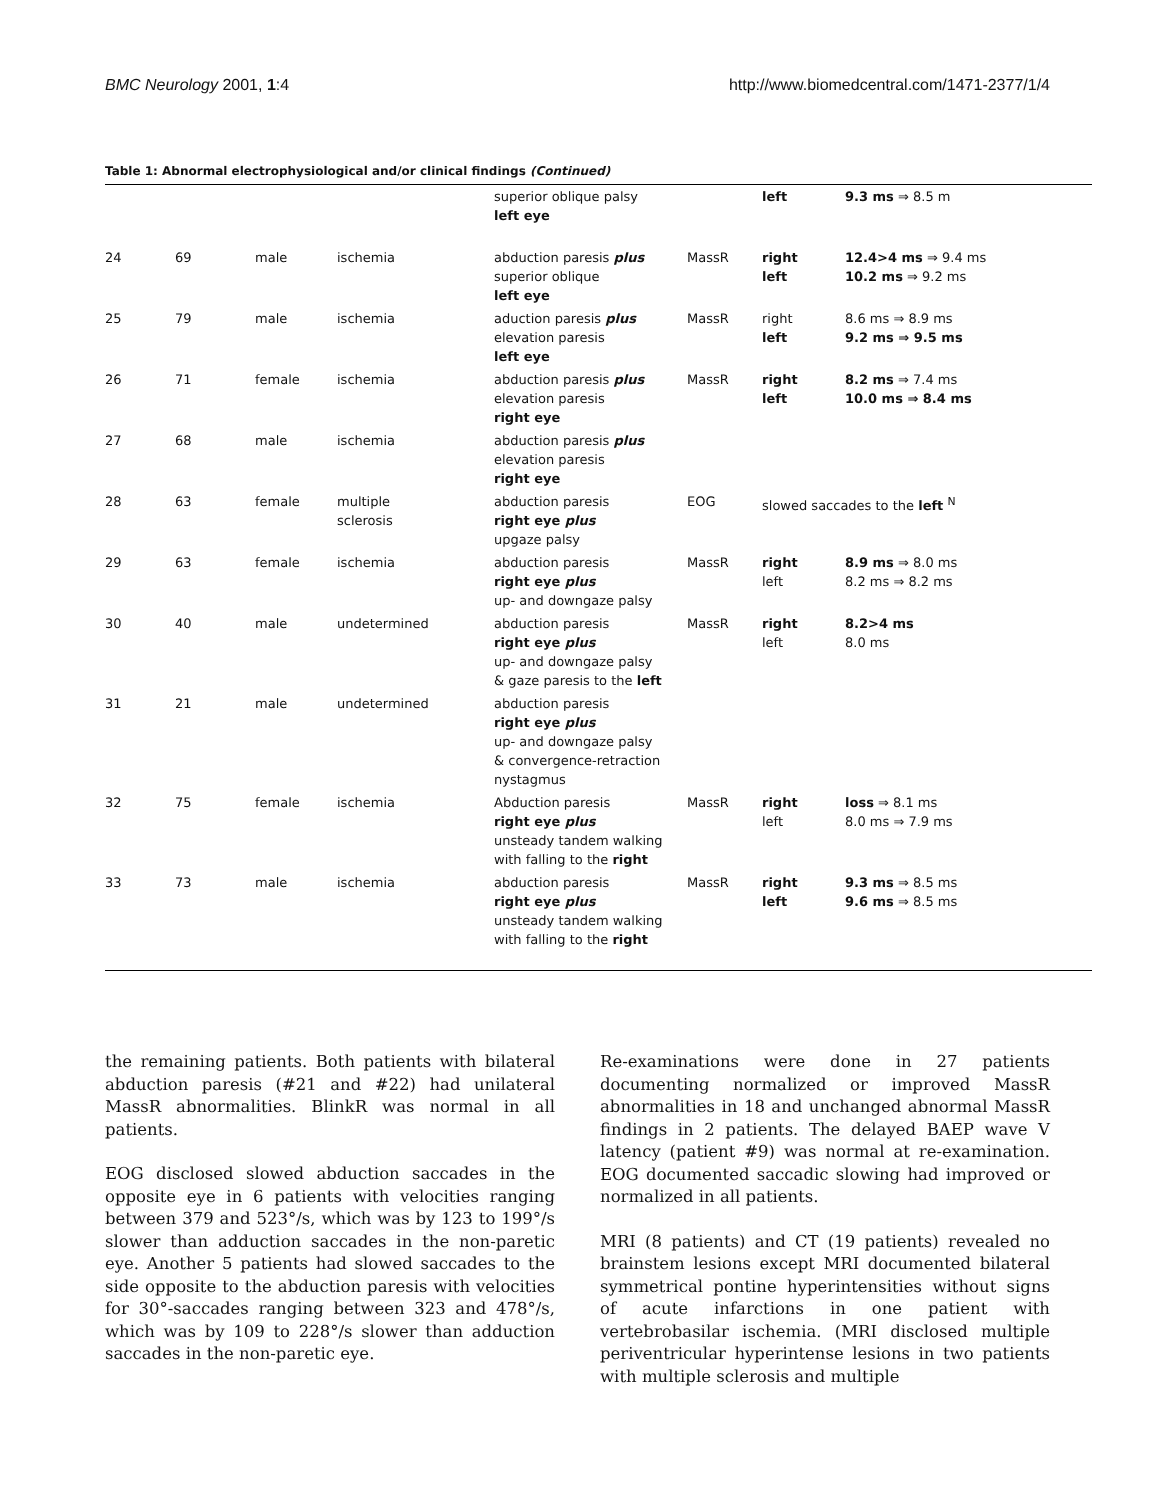BMC Neurology 2001, 1:4 http://www.biomedcentral.com/1471-2377/1/4
Table 1: Abnormal electrophysiological and/or clinical findings (Continued)
| | | | | superior oblique palsy left eye | | left | 9.3 ms ⇒ 8.5 m |
| 24 | 69 | male | ischemia | abduction paresis plus superior oblique left eye | MassR | right left | 12.4>4 ms ⇒ 9.4 ms 10.2 ms ⇒ 9.2 ms |
| 25 | 79 | male | ischemia | aduction paresis plus elevation paresis left eye | MassR | right left | 8.6 ms ⇒ 8.9 ms 9.2 ms ⇒ 9.5 ms |
| 26 | 71 | female | ischemia | abduction paresis plus elevation paresis right eye | MassR | right left | 8.2 ms ⇒ 7.4 ms 10.0 ms ⇒ 8.4 ms |
| 27 | 68 | male | ischemia | abduction paresis plus elevation paresis right eye | | | |
| 28 | 63 | female | multiple sclerosis | abduction paresis right eye plus upgaze palsy | EOG | slowed saccades to the left <sup>N</sup> | |
| 29 | 63 | female | ischemia | abduction paresis right eye plus up- and downgaze palsy | MassR | right left | 8.9 ms ⇒ 8.0 ms 8.2 ms ⇒ 8.2 ms |
| 30 | 40 | male | undetermined | abduction paresis right eye plus up- and downgaze palsy & gaze paresis to the left | MassR | right left | 8.2>4 ms 8.0 ms |
| 31 | 21 | male | undetermined | abduction paresis right eye plus up- and downgaze palsy & convergence-retraction nystagmus | | | |
| 32 | 75 | female | ischemia | Abduction paresis right eye plus unsteady tandem walking with falling to the right | MassR | right left | loss ⇒ 8.1 ms 8.0 ms ⇒ 7.9 ms |
| 33 | 73 | male | ischemia | abduction paresis right eye plus unsteady tandem walking with falling to the right | MassR | right left | 9.3 ms ⇒ 8.5 ms 9.6 ms ⇒ 8.5 ms |
the remaining patients. Both patients with bilateral abduction paresis (#21 and #22) had unilateral MassR abnormalities. BlinkR was normal in all patients.
EOG disclosed slowed abduction saccades in the opposite eye in 6 patients with velocities ranging between 379 and 523°/s, which was by 123 to 199°/s slower than adduction saccades in the non-paretic eye. Another 5 patients had slowed saccades to the side opposite to the abduction paresis with velocities for 30°-saccades ranging between 323 and 478°/s, which was by 109 to 228°/s slower than adduction saccades in the non-paretic eye.
Re-examinations were done in 27 patients documenting normalized or improved MassR abnormalities in 18 and unchanged abnormal MassR findings in 2 patients. The delayed BAEP wave V latency (patient #9) was normal at re-examination. EOG documented saccadic slowing had improved or normalized in all patients.
MRI (8 patients) and CT (19 patients) revealed no brainstem lesions except MRI documented bilateral symmetrical pontine hyperintensities without signs of acute infarctions in one patient with vertebrobasilar ischemia. (MRI disclosed multiple periventricular hyperintense lesions in two patients with multiple sclerosis and multiple